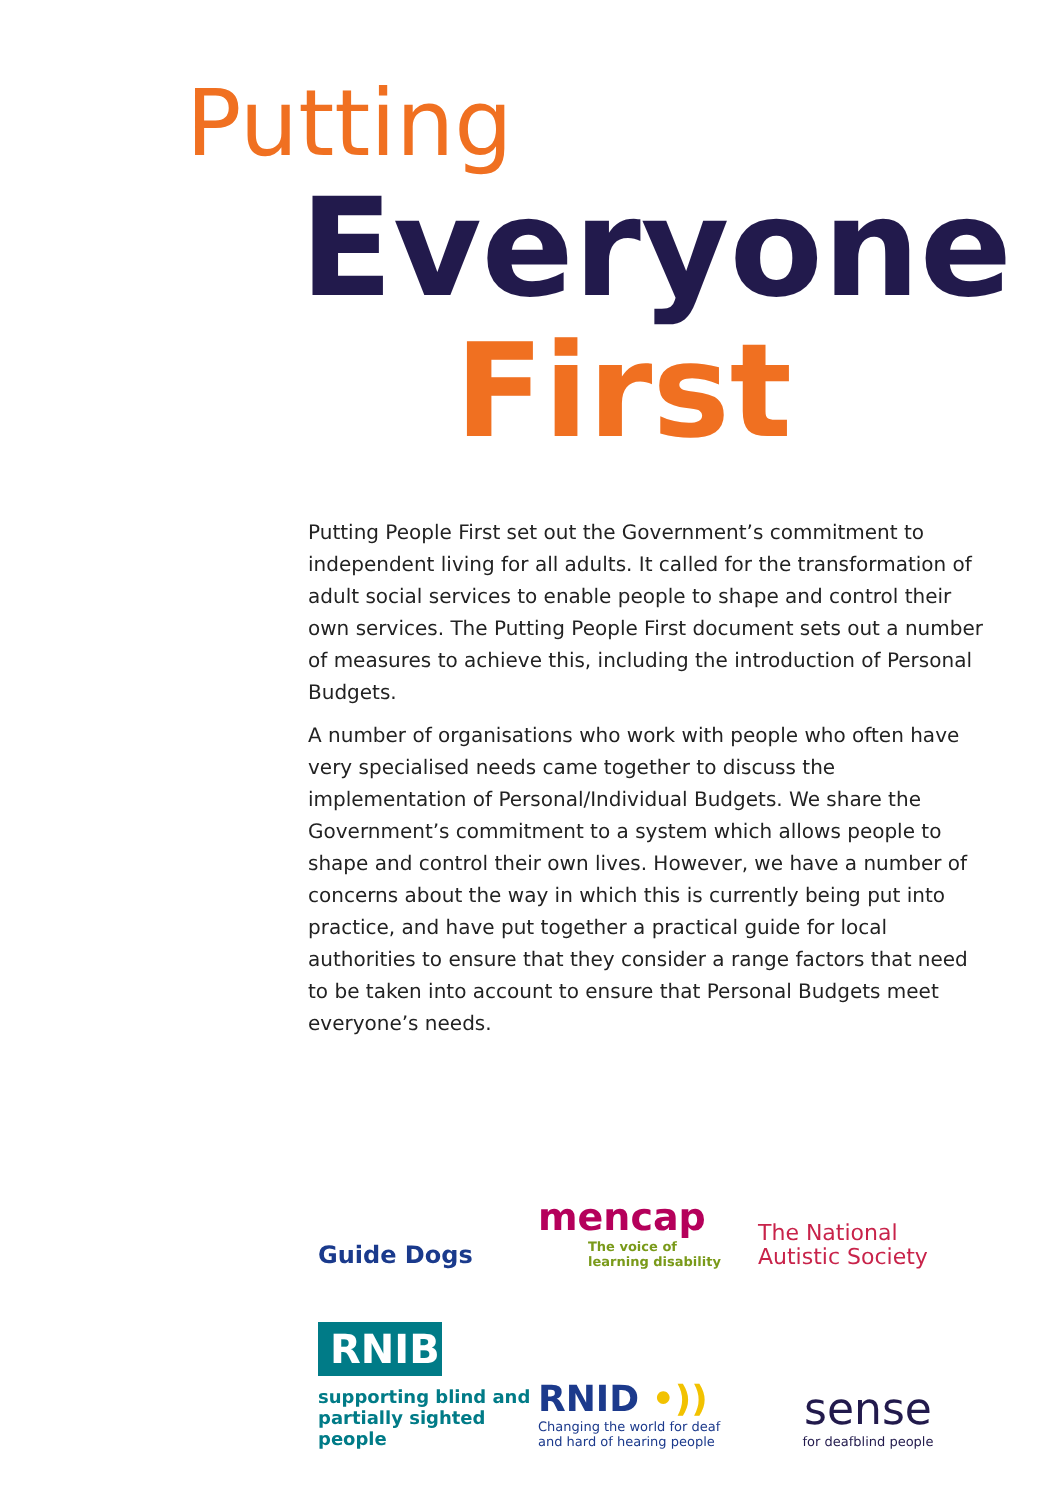Putting
Everyone
First
Putting People First set out the Government’s commitment to independent living for all adults. It called for the transformation of adult social services to enable people to shape and control their own services. The Putting People First document sets out a number of measures to achieve this, including the introduction of Personal Budgets.
A number of organisations who work with people who often have very specialised needs came together to discuss the implementation of Personal/Individual Budgets. We share the Government’s commitment to a system which allows people to shape and control their own lives. However, we have a number of concerns about the way in which this is currently being put into practice, and have put together a practical guide for local authorities to ensure that they consider a range factors that need to be taken into account to ensure that Personal Budgets meet everyone’s needs.
Guide Dogs
mencap
The voice of
learning disability
The National
Autistic Society
RNIB
supporting blind and
partially sighted people
RNID •))
Changing the world for deaf
and hard of hearing people
sense
for deafblind people